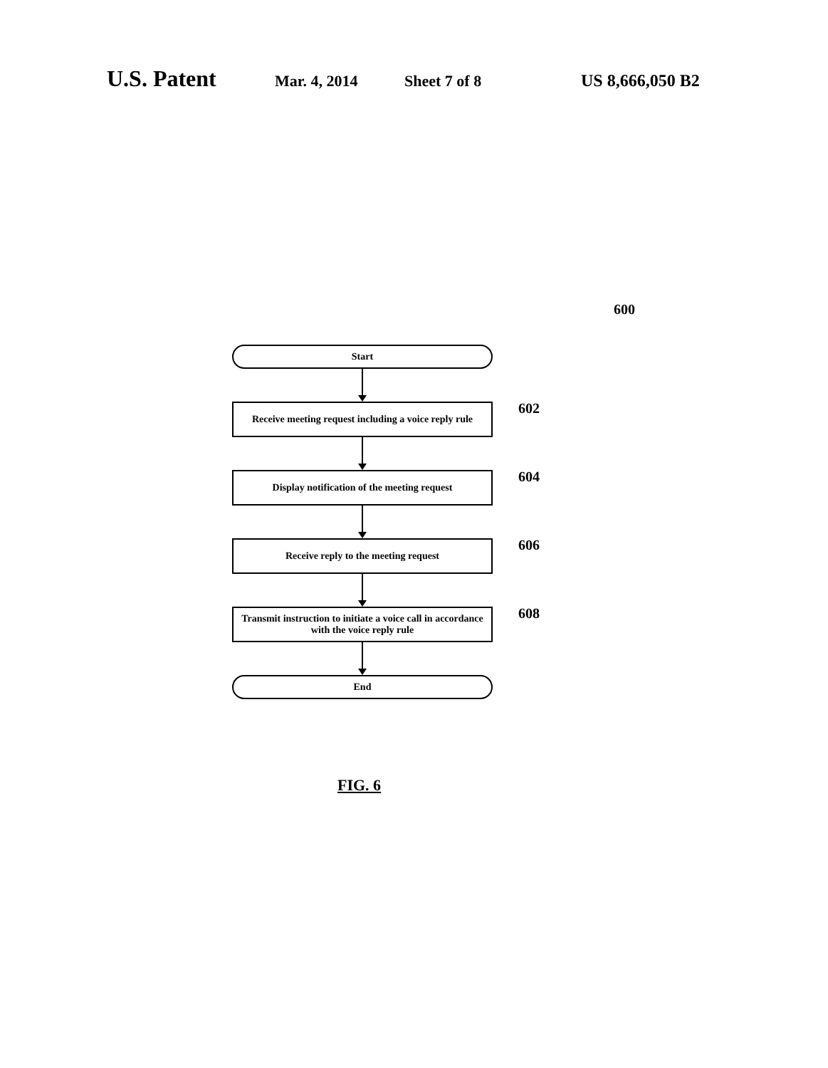U.S. Patent Mar. 4, 2014 Sheet 7 of 8 US 8,666,050 B2
600
Start
Receive meeting request including a voice reply rule 602
Display notification of the meeting request 604
Receive reply to the meeting request 606
Transmit instruction to initiate a voice call in accordance
with the voice reply rule
608
End
FIG. 6